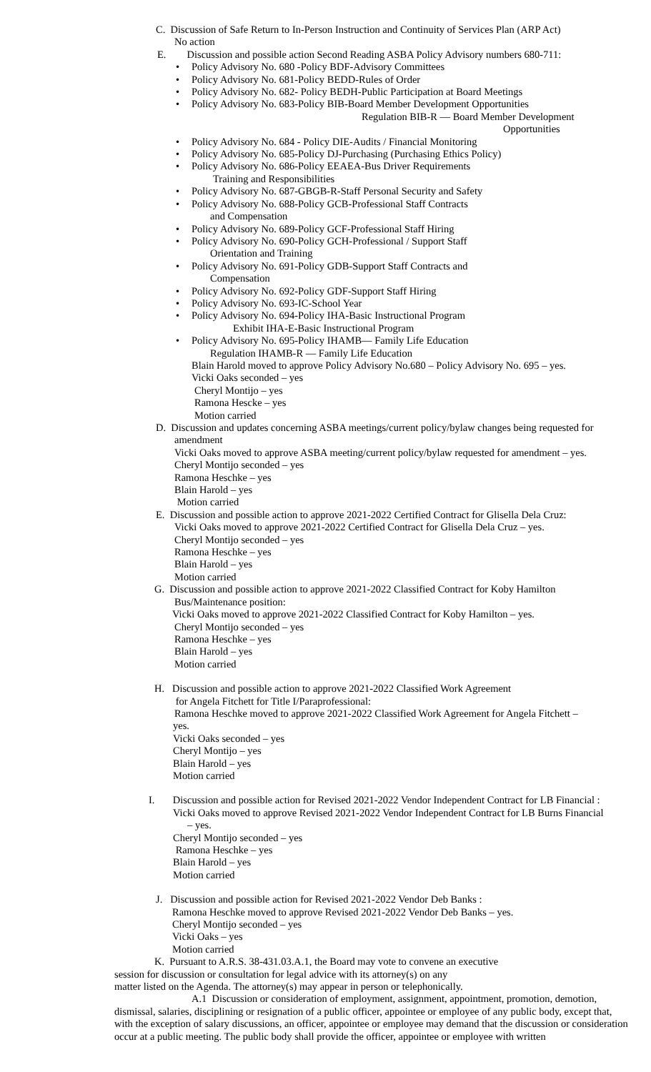C. Discussion of Safe Return to In-Person Instruction and Continuity of Services Plan (ARP Act)
No action
E. Discussion and possible action Second Reading ASBA Policy Advisory numbers 680-711:
Policy Advisory No. 680 -Policy BDF-Advisory Committees
Policy Advisory No. 681-Policy BEDD-Rules of Order
Policy Advisory No. 682- Policy BEDH-Public Participation at Board Meetings
Policy Advisory No. 683-Policy BIB-Board Member Development Opportunities
Regulation BIB-R — Board Member Development
Opportunities
Policy Advisory No. 684 - Policy DIE-Audits / Financial Monitoring
Policy Advisory No. 685-Policy DJ-Purchasing (Purchasing Ethics Policy)
Policy Advisory No. 686-Policy EEAEA-Bus Driver Requirements
Training and Responsibilities
Policy Advisory No. 687-GBGB-R-Staff Personal Security and Safety
Policy Advisory No. 688-Policy GCB-Professional Staff Contracts
and Compensation
Policy Advisory No. 689-Policy GCF-Professional Staff Hiring
Policy Advisory No. 690-Policy GCH-Professional / Support Staff
Orientation and Training
Policy Advisory No. 691-Policy GDB-Support Staff Contracts and
Compensation
Policy Advisory No. 692-Policy GDF-Support Staff Hiring
Policy Advisory No. 693-IC-School Year
Policy Advisory No. 694-Policy IHA-Basic Instructional Program
Exhibit IHA-E-Basic Instructional Program
Policy Advisory No. 695-Policy IHAMB— Family Life Education
Regulation IHAMB-R — Family Life Education
Blain Harold moved to approve Policy Advisory No.680 – Policy Advisory No. 695 – yes.
Vicki Oaks seconded – yes
Cheryl Montijo – yes
Ramona Hescke – yes
Motion carried
D. Discussion and updates concerning ASBA meetings/current policy/bylaw changes being requested for
amendment
Vicki Oaks moved to approve ASBA meeting/current policy/bylaw requested for amendment – yes.
Cheryl Montijo seconded – yes
Ramona Heschke – yes
Blain Harold – yes
Motion carried
E. Discussion and possible action to approve 2021-2022 Certified Contract for Glisella Dela Cruz:
Vicki Oaks moved to approve 2021-2022 Certified Contract for Glisella Dela Cruz – yes.
Cheryl Montijo seconded – yes
Ramona Heschke – yes
Blain Harold – yes
Motion carried
G. Discussion and possible action to approve 2021-2022 Classified Contract for Koby Hamilton
Bus/Maintenance position:
Vicki Oaks moved to approve 2021-2022 Classified Contract for Koby Hamilton – yes.
Cheryl Montijo seconded – yes
Ramona Heschke – yes
Blain Harold – yes
Motion carried
H. Discussion and possible action to approve 2021-2022 Classified Work Agreement
for Angela Fitchett for Title I/Paraprofessional:
Ramona Heschke moved to approve 2021-2022 Classified Work Agreement for Angela Fitchett –
yes.
Vicki Oaks seconded – yes
Cheryl Montijo – yes
Blain Harold – yes
Motion carried
I. Discussion and possible action for Revised 2021-2022 Vendor Independent Contract for LB Financial :
Vicki Oaks moved to approve Revised 2021-2022 Vendor Independent Contract for LB Burns Financial
– yes.
Cheryl Montijo seconded – yes
Ramona Heschke – yes
Blain Harold – yes
Motion carried
J. Discussion and possible action for Revised 2021-2022 Vendor Deb Banks :
Ramona Heschke moved to approve Revised 2021-2022 Vendor Deb Banks – yes.
Cheryl Montijo seconded – yes
Vicki Oaks – yes
Motion carried
K. Pursuant to A.R.S. 38-431.03.A.1, the Board may vote to convene an executive
session for discussion or consultation for legal advice with its attorney(s) on any
matter listed on the Agenda. The attorney(s) may appear in person or telephonically.
A.1 Discussion or consideration of employment, assignment, appointment, promotion, demotion, dismissal, salaries, disciplining or resignation of a public officer, appointee or employee of any public body, except that, with the exception of salary discussions, an officer, appointee or employee may demand that the discussion or consideration occur at a public meeting. The public body shall provide the officer, appointee or employee with written